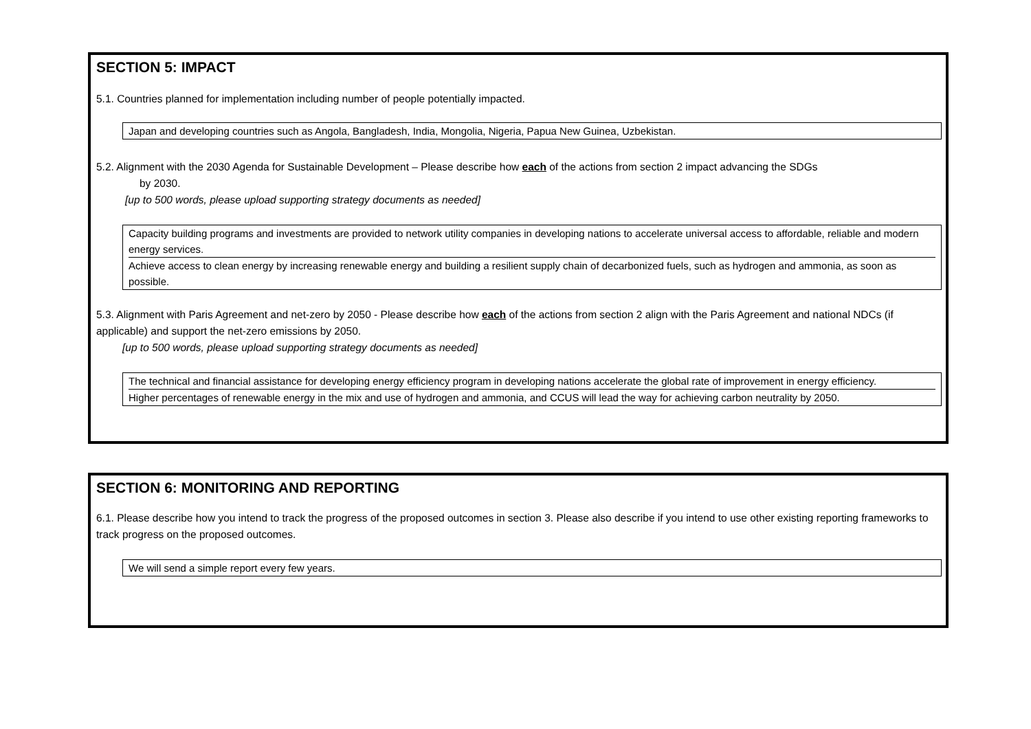SECTION 5: IMPACT
5.1. Countries planned for implementation including number of people potentially impacted.
Japan and developing countries such as Angola, Bangladesh, India, Mongolia, Nigeria, Papua New Guinea, Uzbekistan.
5.2. Alignment with the 2030 Agenda for Sustainable Development – Please describe how each of the actions from section 2 impact advancing the SDGs
by 2030.
[up to 500 words, please upload supporting strategy documents as needed]
Capacity building programs and investments are provided to network utility companies in developing nations to accelerate universal access to affordable, reliable and modern energy services.
Achieve access to clean energy by increasing renewable energy and building a resilient supply chain of decarbonized fuels, such as hydrogen and ammonia, as soon as possible.
5.3. Alignment with Paris Agreement and net-zero by 2050 - Please describe how each of the actions from section 2 align with the Paris Agreement and national NDCs (if applicable) and support the net-zero emissions by 2050.
[up to 500 words, please upload supporting strategy documents as needed]
The technical and financial assistance for developing energy efficiency program in developing nations accelerate the global rate of improvement in energy efficiency.
Higher percentages of renewable energy in the mix and use of hydrogen and ammonia, and CCUS will lead the way for achieving carbon neutrality by 2050.
SECTION 6: MONITORING AND REPORTING
6.1. Please describe how you intend to track the progress of the proposed outcomes in section 3. Please also describe if you intend to use other existing reporting frameworks to track progress on the proposed outcomes.
We will send a simple report every few years.